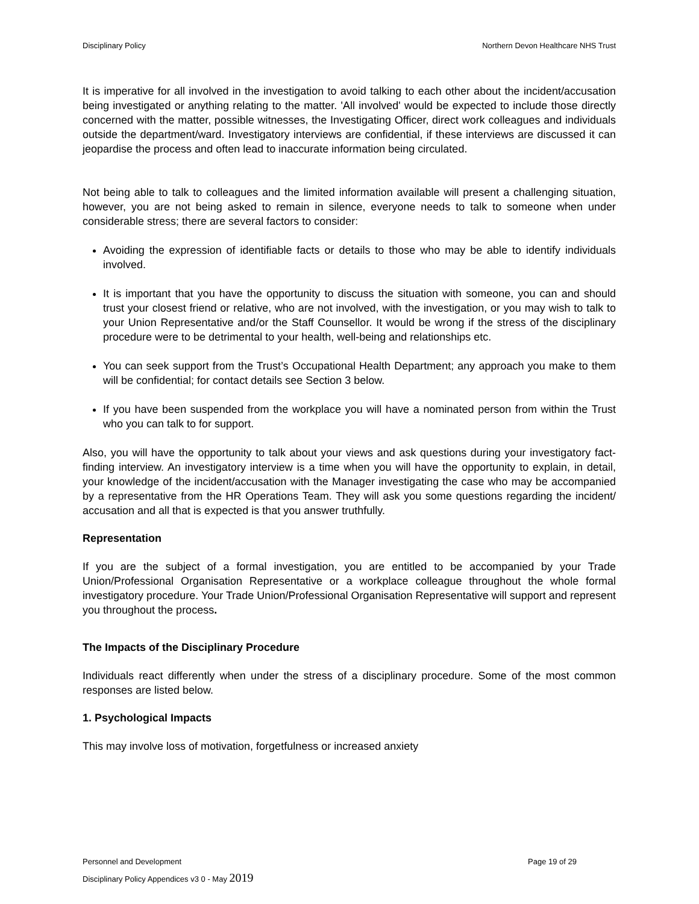Disciplinary Policy Northern Devon Healthcare NHS Trust
It is imperative for all involved in the investigation to avoid talking to each other about the incident/accusation being investigated or anything relating to the matter. 'All involved' would be expected to include those directly concerned with the matter, possible witnesses, the Investigating Officer, direct work colleagues and individuals outside the department/ward. Investigatory interviews are confidential, if these interviews are discussed it can jeopardise the process and often lead to inaccurate information being circulated.
Not being able to talk to colleagues and the limited information available will present a challenging situation, however, you are not being asked to remain in silence, everyone needs to talk to someone when under considerable stress; there are several factors to consider:
Avoiding the expression of identifiable facts or details to those who may be able to identify individuals involved.
It is important that you have the opportunity to discuss the situation with someone, you can and should trust your closest friend or relative, who are not involved, with the investigation, or you may wish to talk to your Union Representative and/or the Staff Counsellor. It would be wrong if the stress of the disciplinary procedure were to be detrimental to your health, well-being and relationships etc.
You can seek support from the Trust’s Occupational Health Department; any approach you make to them will be confidential; for contact details see Section 3 below.
If you have been suspended from the workplace you will have a nominated person from within the Trust who you can talk to for support.
Also, you will have the opportunity to talk about your views and ask questions during your investigatory fact-finding interview. An investigatory interview is a time when you will have the opportunity to explain, in detail, your knowledge of the incident/accusation with the Manager investigating the case who may be accompanied by a representative from the HR Operations Team. They will ask you some questions regarding the incident/ accusation and all that is expected is that you answer truthfully.
Representation
If you are the subject of a formal investigation, you are entitled to be accompanied by your Trade Union/Professional Organisation Representative or a workplace colleague throughout the whole formal investigatory procedure. Your Trade Union/Professional Organisation Representative will support and represent you throughout the process.
The Impacts of the Disciplinary Procedure
Individuals react differently when under the stress of a disciplinary procedure. Some of the most common responses are listed below.
1. Psychological Impacts
This may involve loss of motivation, forgetfulness or increased anxiety
Personnel and Development Page 19 of 29
Disciplinary Policy Appendices v3 0 - May 2019